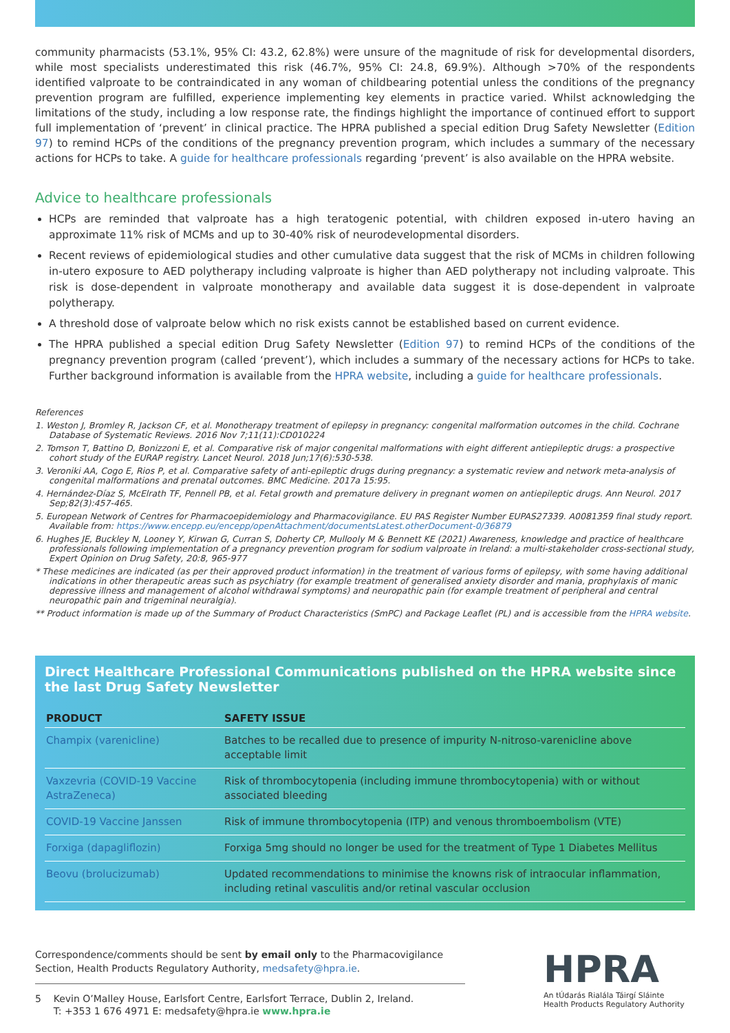community pharmacists (53.1%, 95% CI: 43.2, 62.8%) were unsure of the magnitude of risk for developmental disorders, while most specialists underestimated this risk (46.7%, 95% CI: 24.8, 69.9%). Although >70% of the respondents identified valproate to be contraindicated in any woman of childbearing potential unless the conditions of the pregnancy prevention program are fulfilled, experience implementing key elements in practice varied. Whilst acknowledging the limitations of the study, including a low response rate, the findings highlight the importance of continued effort to support full implementation of ‘prevent’ in clinical practice. The HPRA published a special edition Drug Safety Newsletter (Edition 97) to remind HCPs of the conditions of the pregnancy prevention program, which includes a summary of the necessary actions for HCPs to take. A guide for healthcare professionals regarding ‘prevent’ is also available on the HPRA website.
Advice to healthcare professionals
HCPs are reminded that valproate has a high teratogenic potential, with children exposed in-utero having an approximate 11% risk of MCMs and up to 30-40% risk of neurodevelopmental disorders.
Recent reviews of epidemiological studies and other cumulative data suggest that the risk of MCMs in children following in-utero exposure to AED polytherapy including valproate is higher than AED polytherapy not including valproate. This risk is dose-dependent in valproate monotherapy and available data suggest it is dose-dependent in valproate polytherapy.
A threshold dose of valproate below which no risk exists cannot be established based on current evidence.
The HPRA published a special edition Drug Safety Newsletter (Edition 97) to remind HCPs of the conditions of the pregnancy prevention program (called ‘prevent’), which includes a summary of the necessary actions for HCPs to take. Further background information is available from the HPRA website, including a guide for healthcare professionals.
References
1. Weston J, Bromley R, Jackson CF, et al. Monotherapy treatment of epilepsy in pregnancy: congenital malformation outcomes in the child. Cochrane Database of Systematic Reviews. 2016 Nov 7;11(11):CD010224
2. Tomson T, Battino D, Bonizzoni E, et al. Comparative risk of major congenital malformations with eight different antiepileptic drugs: a prospective cohort study of the EURAP registry. Lancet Neurol. 2018 Jun;17(6):530-538.
3. Veroniki AA, Cogo E, Rios P, et al. Comparative safety of anti-epileptic drugs during pregnancy: a systematic review and network meta-analysis of congenital malformations and prenatal outcomes. BMC Medicine. 2017a 15:95.
4. Hernández-Díaz S, McElrath TF, Pennell PB, et al. Fetal growth and premature delivery in pregnant women on antiepileptic drugs. Ann Neurol. 2017 Sep;82(3):457-465.
5. European Network of Centres for Pharmacoepidemiology and Pharmacovigilance. EU PAS Register Number EUPAS27339. A0081359 final study report. Available from: https://www.encepp.eu/encepp/openAttachment/documentsLatest.otherDocument-0/36879
6. Hughes JE, Buckley N, Looney Y, Kirwan G, Curran S, Doherty CP, Mullooly M & Bennett KE (2021) Awareness, knowledge and practice of healthcare professionals following implementation of a pregnancy prevention program for sodium valproate in Ireland: a multi-stakeholder cross-sectional study, Expert Opinion on Drug Safety, 20:8, 965-977
* These medicines are indicated (as per their approved product information) in the treatment of various forms of epilepsy, with some having additional indications in other therapeutic areas such as psychiatry (for example treatment of generalised anxiety disorder and mania, prophylaxis of manic depressive illness and management of alcohol withdrawal symptoms) and neuropathic pain (for example treatment of peripheral and central neuropathic pain and trigeminal neuralgia).
** Product information is made up of the Summary of Product Characteristics (SmPC) and Package Leaflet (PL) and is accessible from the HPRA website.
Direct Healthcare Professional Communications published on the HPRA website since the last Drug Safety Newsletter
| PRODUCT | SAFETY ISSUE |
| --- | --- |
| Champix (varenicline) | Batches to be recalled due to presence of impurity N-nitroso-varenicline above acceptable limit |
| Vaxzevria (COVID-19 Vaccine AstraZeneca) | Risk of thrombocytopenia (including immune thrombocytopenia) with or without associated bleeding |
| COVID-19 Vaccine Janssen | Risk of immune thrombocytopenia (ITP) and venous thromboembolism (VTE) |
| Forxiga (dapagliflozin) | Forxiga 5mg should no longer be used for the treatment of Type 1 Diabetes Mellitus |
| Beovu (brolucizumab) | Updated recommendations to minimise the knowns risk of intraocular inflammation, including retinal vasculitis and/or retinal vascular occlusion |
Correspondence/comments should be sent by email only to the Pharmacovigilance Section, Health Products Regulatory Authority, medsafety@hpra.ie.
5 Kevin O’Malley House, Earlsfort Centre, Earlsfort Terrace, Dublin 2, Ireland.
T: +353 1 676 4971 E: medsafety@hpra.ie www.hpra.ie
HPRA
An tÚdarás Rialála Táirgí Sláinte
Health Products Regulatory Authority